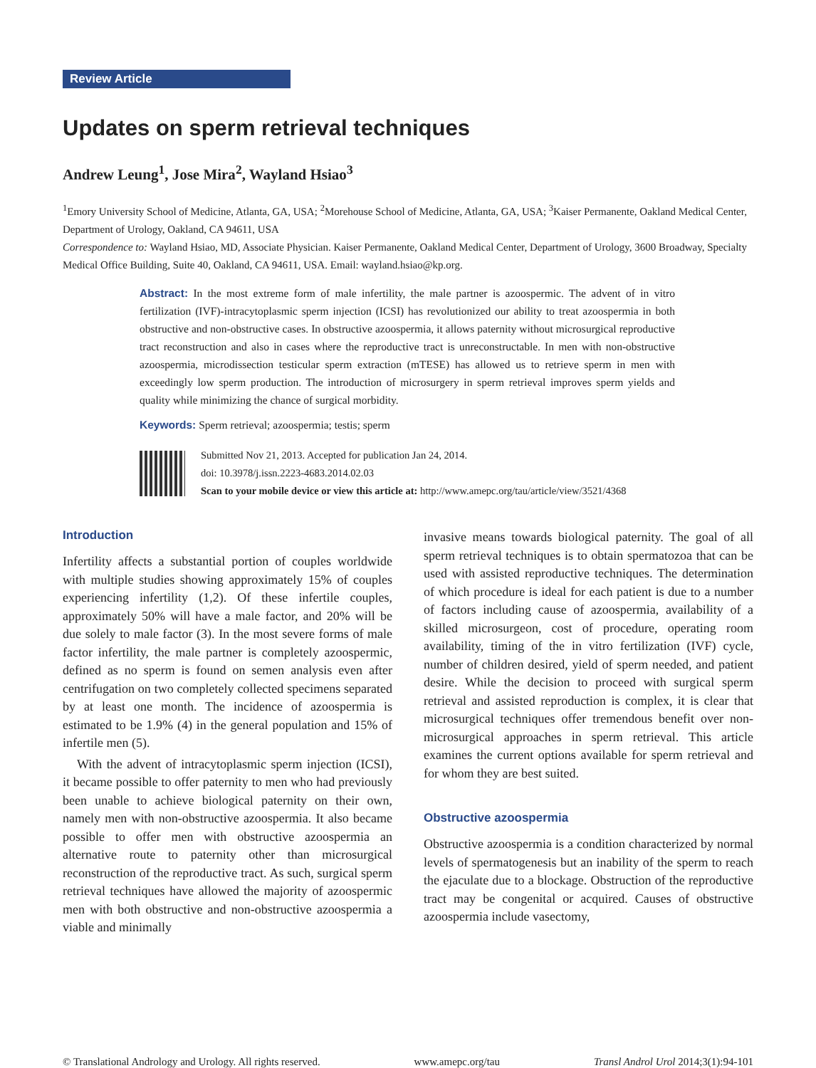Review Article
Updates on sperm retrieval techniques
Andrew Leung<sup>1</sup>, Jose Mira<sup>2</sup>, Wayland Hsiao<sup>3</sup>
<sup>1</sup> Emory University School of Medicine, Atlanta, GA, USA; <sup>2</sup>Morehouse School of Medicine, Atlanta, GA, USA; <sup>3</sup>Kaiser Permanente, Oakland Medical Center, Department of Urology, Oakland, CA 94611, USA
Correspondence to: Wayland Hsiao, MD, Associate Physician. Kaiser Permanente, Oakland Medical Center, Department of Urology, 3600 Broadway, Specialty Medical Office Building, Suite 40, Oakland, CA 94611, USA. Email: wayland.hsiao@kp.org.
Abstract: In the most extreme form of male infertility, the male partner is azoospermic. The advent of in vitro fertilization (IVF)-intracytoplasmic sperm injection (ICSI) has revolutionized our ability to treat azoospermia in both obstructive and non-obstructive cases. In obstructive azoospermia, it allows paternity without microsurgical reproductive tract reconstruction and also in cases where the reproductive tract is unreconstructable. In men with non-obstructive azoospermia, microdissection testicular sperm extraction (mTESE) has allowed us to retrieve sperm in men with exceedingly low sperm production. The introduction of microsurgery in sperm retrieval improves sperm yields and quality while minimizing the chance of surgical morbidity.
Keywords: Sperm retrieval; azoospermia; testis; sperm
Submitted Nov 21, 2013. Accepted for publication Jan 24, 2014.
doi: 10.3978/j.issn.2223-4683.2014.02.03
Scan to your mobile device or view this article at: http://www.amepc.org/tau/article/view/3521/4368
Introduction
Infertility affects a substantial portion of couples worldwide with multiple studies showing approximately 15% of couples experiencing infertility (1,2). Of these infertile couples, approximately 50% will have a male factor, and 20% will be due solely to male factor (3). In the most severe forms of male factor infertility, the male partner is completely azoospermic, defined as no sperm is found on semen analysis even after centrifugation on two completely collected specimens separated by at least one month. The incidence of azoospermia is estimated to be 1.9% (4) in the general population and 15% of infertile men (5).
With the advent of intracytoplasmic sperm injection (ICSI), it became possible to offer paternity to men who had previously been unable to achieve biological paternity on their own, namely men with non-obstructive azoospermia. It also became possible to offer men with obstructive azoospermia an alternative route to paternity other than microsurgical reconstruction of the reproductive tract. As such, surgical sperm retrieval techniques have allowed the majority of azoospermic men with both obstructive and non-obstructive azoospermia a viable and minimally
invasive means towards biological paternity. The goal of all sperm retrieval techniques is to obtain spermatozoa that can be used with assisted reproductive techniques. The determination of which procedure is ideal for each patient is due to a number of factors including cause of azoospermia, availability of a skilled microsurgeon, cost of procedure, operating room availability, timing of the in vitro fertilization (IVF) cycle, number of children desired, yield of sperm needed, and patient desire. While the decision to proceed with surgical sperm retrieval and assisted reproduction is complex, it is clear that microsurgical techniques offer tremendous benefit over non-microsurgical approaches in sperm retrieval. This article examines the current options available for sperm retrieval and for whom they are best suited.
Obstructive azoospermia
Obstructive azoospermia is a condition characterized by normal levels of spermatogenesis but an inability of the sperm to reach the ejaculate due to a blockage. Obstruction of the reproductive tract may be congenital or acquired. Causes of obstructive azoospermia include vasectomy,
© Translational Andrology and Urology. All rights reserved. www.amepc.org/tau Transl Androl Urol 2014;3(1):94-101